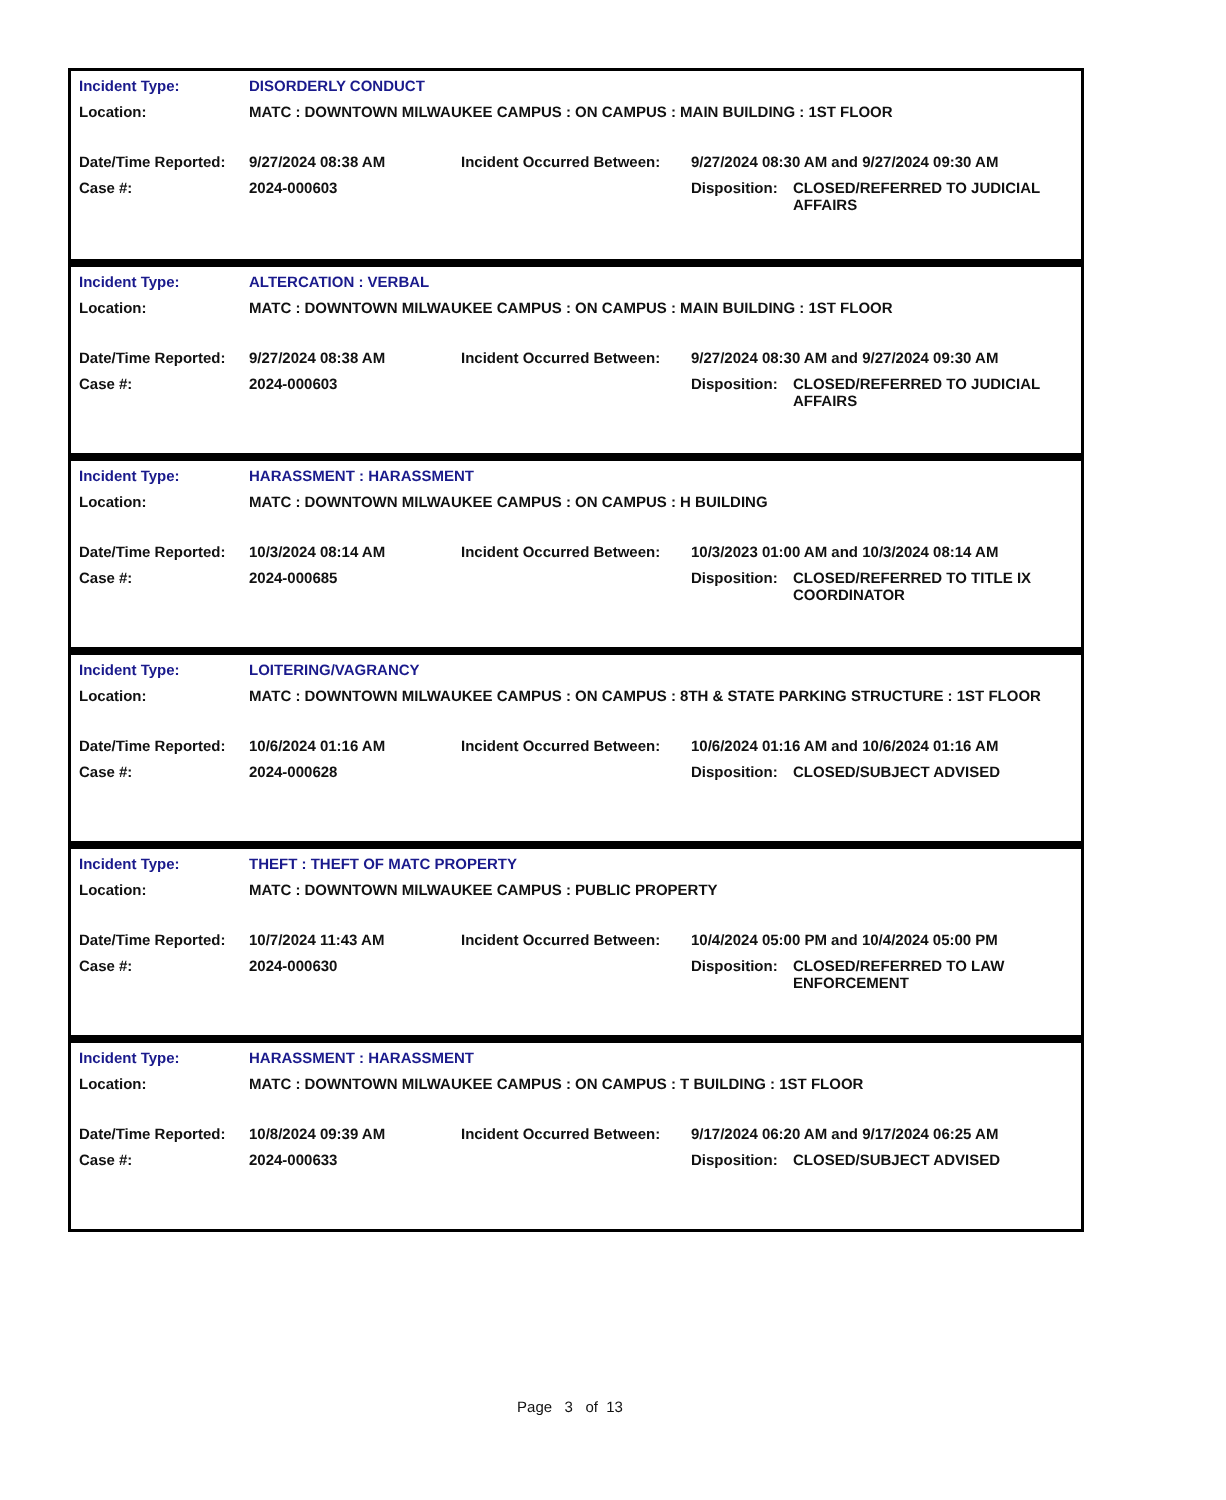| Incident Type: | DISORDERLY CONDUCT | | | |
| Location: | MATC : DOWNTOWN MILWAUKEE CAMPUS : ON CAMPUS : MAIN BUILDING : 1ST FLOOR | | | |
| Date/Time Reported: | 9/27/2024 08:38 AM | Incident Occurred Between: | 9/27/2024 08:30 AM and 9/27/2024 09:30 AM | |
| Case #: | 2024-000603 | | Disposition: | CLOSED/REFERRED TO JUDICIAL AFFAIRS |
| Incident Type: | ALTERCATION : VERBAL | | | |
| Location: | MATC : DOWNTOWN MILWAUKEE CAMPUS : ON CAMPUS : MAIN BUILDING : 1ST FLOOR | | | |
| Date/Time Reported: | 9/27/2024 08:38 AM | Incident Occurred Between: | 9/27/2024 08:30 AM and 9/27/2024 09:30 AM | |
| Case #: | 2024-000603 | | Disposition: | CLOSED/REFERRED TO JUDICIAL AFFAIRS |
| Incident Type: | HARASSMENT : HARASSMENT | | | |
| Location: | MATC : DOWNTOWN MILWAUKEE CAMPUS : ON CAMPUS : H BUILDING | | | |
| Date/Time Reported: | 10/3/2024 08:14 AM | Incident Occurred Between: | 10/3/2023 01:00 AM and 10/3/2024 08:14 AM | |
| Case #: | 2024-000685 | | Disposition: | CLOSED/REFERRED TO TITLE IX COORDINATOR |
| Incident Type: | LOITERING/VAGRANCY | | | |
| Location: | MATC : DOWNTOWN MILWAUKEE CAMPUS : ON CAMPUS : 8TH & STATE PARKING STRUCTURE : 1ST FLOOR | | | |
| Date/Time Reported: | 10/6/2024 01:16 AM | Incident Occurred Between: | 10/6/2024 01:16 AM and 10/6/2024 01:16 AM | |
| Case #: | 2024-000628 | | Disposition: | CLOSED/SUBJECT ADVISED |
| Incident Type: | THEFT : THEFT OF MATC PROPERTY | | | |
| Location: | MATC : DOWNTOWN MILWAUKEE CAMPUS : PUBLIC PROPERTY | | | |
| Date/Time Reported: | 10/7/2024 11:43 AM | Incident Occurred Between: | 10/4/2024 05:00 PM and 10/4/2024 05:00 PM | |
| Case #: | 2024-000630 | | Disposition: | CLOSED/REFERRED TO LAW ENFORCEMENT |
| Incident Type: | HARASSMENT : HARASSMENT | | | |
| Location: | MATC : DOWNTOWN MILWAUKEE CAMPUS : ON CAMPUS : T BUILDING : 1ST FLOOR | | | |
| Date/Time Reported: | 10/8/2024 09:39 AM | Incident Occurred Between: | 9/17/2024 06:20 AM and 9/17/2024 06:25 AM | |
| Case #: | 2024-000633 | | Disposition: | CLOSED/SUBJECT ADVISED |
Page 3 of 13